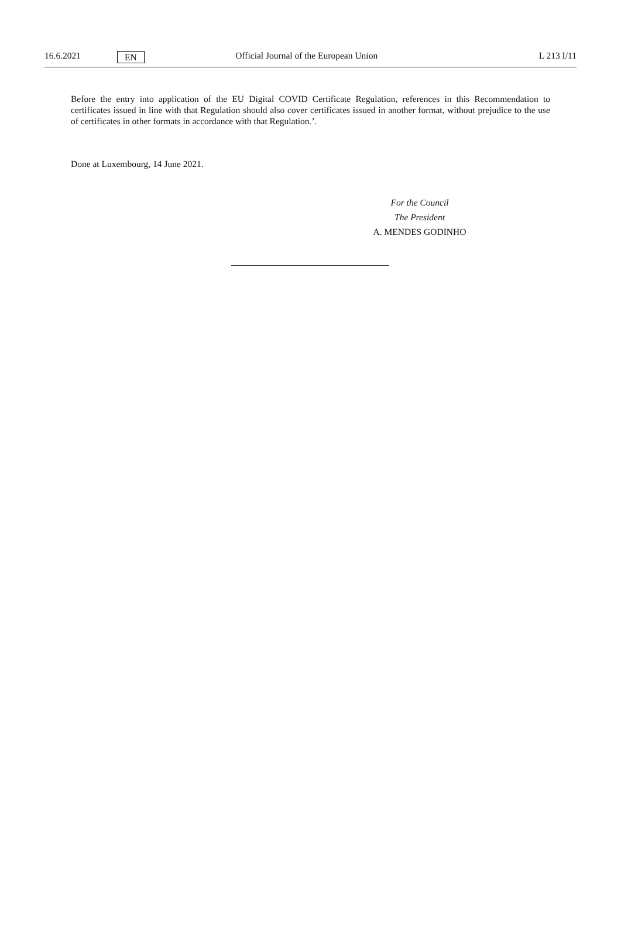16.6.2021 EN Official Journal of the European Union L 213 I/11
Before the entry into application of the EU Digital COVID Certificate Regulation, references in this Recommendation to certificates issued in line with that Regulation should also cover certificates issued in another format, without prejudice to the use of certificates in other formats in accordance with that Regulation.’.
Done at Luxembourg, 14 June 2021.
For the Council
The President
A. MENDES GODINHO